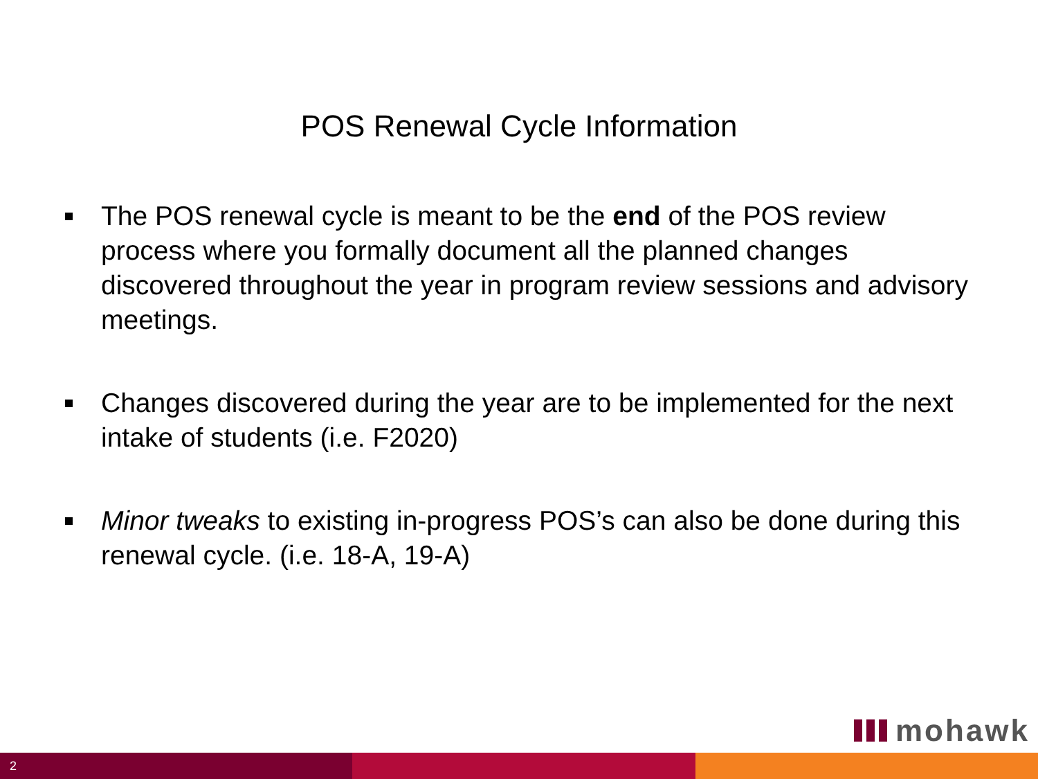POS Renewal Cycle Information
The POS renewal cycle is meant to be the end of the POS review process where you formally document all the planned changes discovered throughout the year in program review sessions and advisory meetings.
Changes discovered during the year are to be implemented for the next intake of students (i.e. F2020)
Minor tweaks to existing in-progress POS’s can also be done during this renewal cycle. (i.e. 18-A, 19-A)
mohawk
2